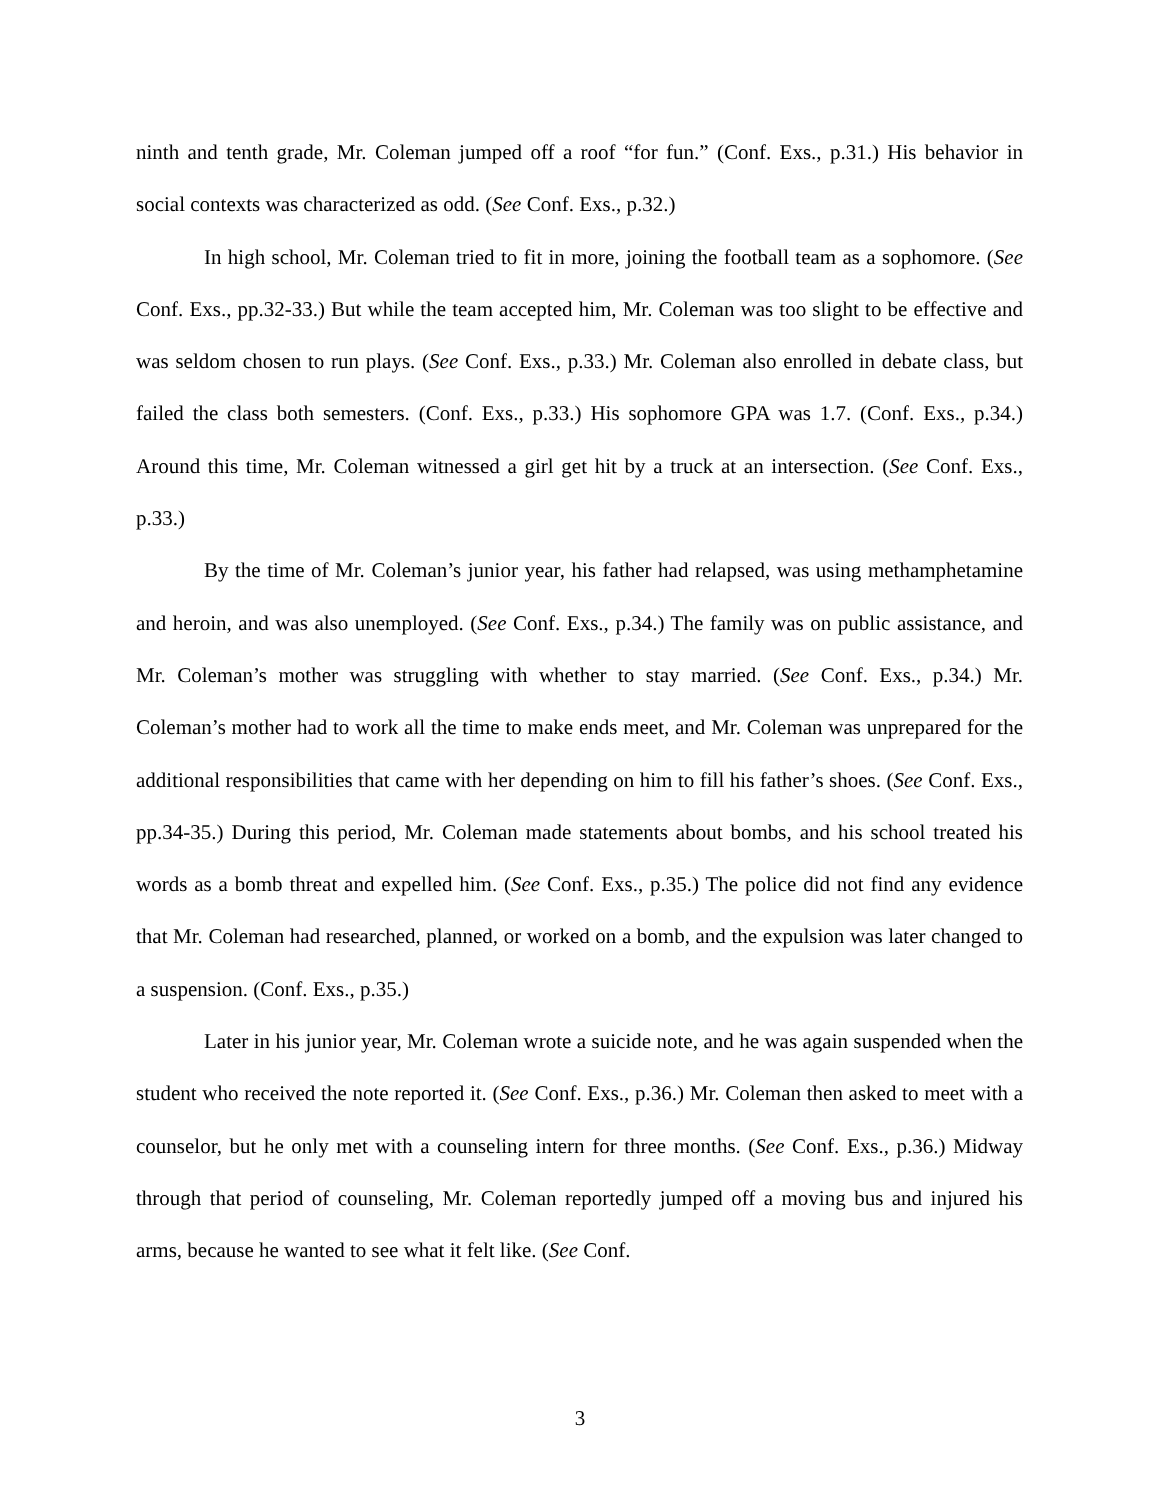ninth and tenth grade, Mr. Coleman jumped off a roof “for fun.” (Conf. Exs., p.31.) His behavior in social contexts was characterized as odd. (See Conf. Exs., p.32.)
In high school, Mr. Coleman tried to fit in more, joining the football team as a sophomore. (See Conf. Exs., pp.32-33.) But while the team accepted him, Mr. Coleman was too slight to be effective and was seldom chosen to run plays. (See Conf. Exs., p.33.) Mr. Coleman also enrolled in debate class, but failed the class both semesters. (Conf. Exs., p.33.) His sophomore GPA was 1.7. (Conf. Exs., p.34.) Around this time, Mr. Coleman witnessed a girl get hit by a truck at an intersection. (See Conf. Exs., p.33.)
By the time of Mr. Coleman’s junior year, his father had relapsed, was using methamphetamine and heroin, and was also unemployed. (See Conf. Exs., p.34.) The family was on public assistance, and Mr. Coleman’s mother was struggling with whether to stay married. (See Conf. Exs., p.34.) Mr. Coleman’s mother had to work all the time to make ends meet, and Mr. Coleman was unprepared for the additional responsibilities that came with her depending on him to fill his father’s shoes. (See Conf. Exs., pp.34-35.) During this period, Mr. Coleman made statements about bombs, and his school treated his words as a bomb threat and expelled him. (See Conf. Exs., p.35.) The police did not find any evidence that Mr. Coleman had researched, planned, or worked on a bomb, and the expulsion was later changed to a suspension. (Conf. Exs., p.35.)
Later in his junior year, Mr. Coleman wrote a suicide note, and he was again suspended when the student who received the note reported it. (See Conf. Exs., p.36.) Mr. Coleman then asked to meet with a counselor, but he only met with a counseling intern for three months. (See Conf. Exs., p.36.) Midway through that period of counseling, Mr. Coleman reportedly jumped off a moving bus and injured his arms, because he wanted to see what it felt like. (See Conf.
3